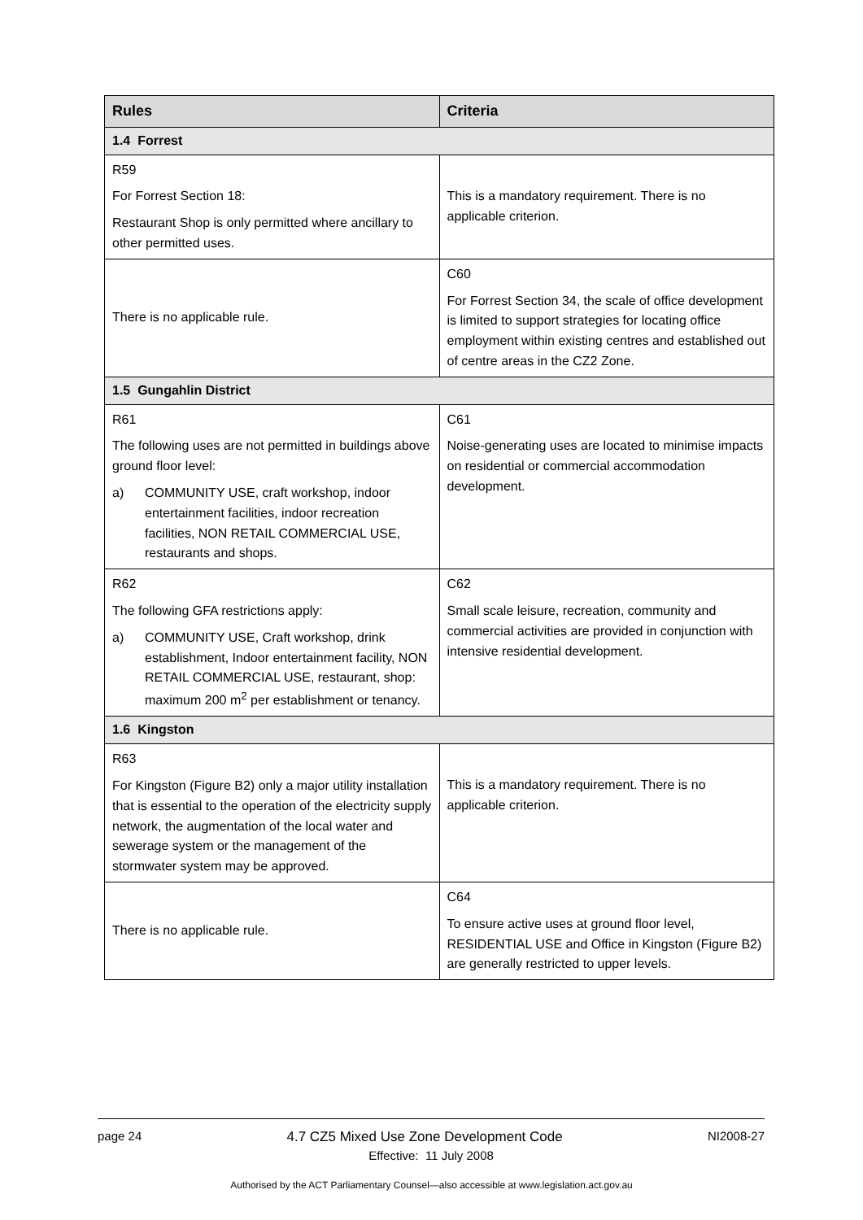| Rules | Criteria |
| --- | --- |
| 1.4 Forrest | |
| R59 For Forrest Section 18: Restaurant Shop is only permitted where ancillary to other permitted uses. | This is a mandatory requirement. There is no applicable criterion. |
| There is no applicable rule. | C60 For Forrest Section 34, the scale of office development is limited to support strategies for locating office employment within existing centres and established out of centre areas in the CZ2 Zone. |
| 1.5 Gungahlin District | |
| R61 The following uses are not permitted in buildings above ground floor level: a) COMMUNITY USE, craft workshop, indoor entertainment facilities, indoor recreation facilities, NON RETAIL COMMERCIAL USE, restaurants and shops. | C61 Noise-generating uses are located to minimise impacts on residential or commercial accommodation development. |
| R62 The following GFA restrictions apply: a) COMMUNITY USE, Craft workshop, drink establishment, Indoor entertainment facility, NON RETAIL COMMERCIAL USE, restaurant, shop: maximum 200 m<sup>2</sup> per establishment or tenancy. | C62 Small scale leisure, recreation, community and commercial activities are provided in conjunction with intensive residential development. |
| 1.6 Kingston | |
| R63 For Kingston (Figure B2) only a major utility installation that is essential to the operation of the electricity supply network, the augmentation of the local water and sewerage system or the management of the stormwater system may be approved. | This is a mandatory requirement. There is no applicable criterion. |
| There is no applicable rule. | C64 To ensure active uses at ground floor level, RESIDENTIAL USE and Office in Kingston (Figure B2) are generally restricted to upper levels. |
page 24 4.7 CZ5 Mixed Use Zone Development Code NI2008-27
Effective: 11 July 2008
Authorised by the ACT Parliamentary Counsel—also accessible at www.legislation.act.gov.au